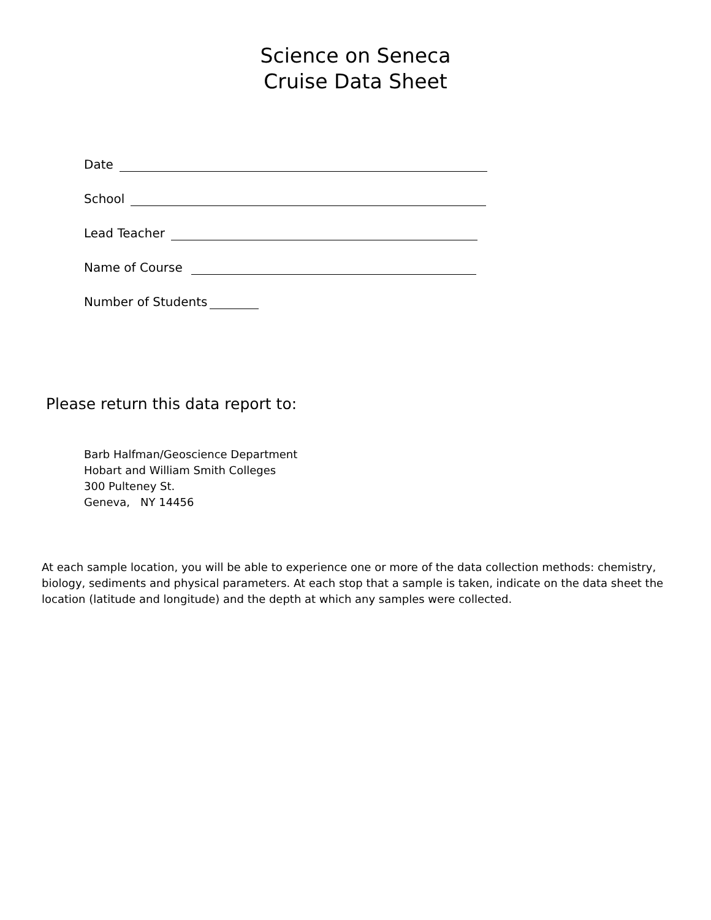Science on Seneca
Cruise Data Sheet
Date
School
Lead Teacher
Name of Course
Number of Students
Please return this data report to:
Barb Halfman/Geoscience Department
Hobart and William Smith Colleges
300 Pulteney St.
Geneva, NY 14456
At each sample location, you will be able to experience one or more of the data collection methods: chemistry, biology, sediments and physical parameters. At each stop that a sample is taken, indicate on the data sheet the location (latitude and longitude) and the depth at which any samples were collected.